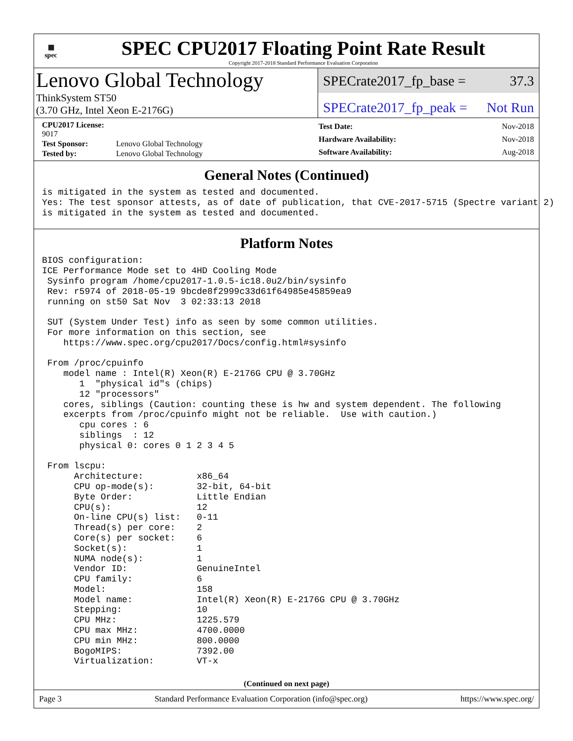▦
spec
SPEC CPU2017 Floating Point Rate Result
Copyright 2017-2018 Standard Performance Evaluation Corporation
Lenovo Global Technology
ThinkSystem ST50
(3.70 GHz, Intel Xeon E-2176G)
SPECrate2017_fp_base = 37.3
SPECrate2017_fp_peak = Not Run
| CPU2017 License: 9017 | |
| Test Sponsor: | Lenovo Global Technology |
| Tested by: | Lenovo Global Technology |
| Test Date: | Nov-2018 |
| Hardware Availability: | Nov-2018 |
| Software Availability: | Aug-2018 |
General Notes (Continued)
is mitigated in the system as tested and documented.
Yes: The test sponsor attests, as of date of publication, that CVE-2017-5715 (Spectre variant 2)
is mitigated in the system as tested and documented.
Platform Notes
BIOS configuration:
ICE Performance Mode set to 4HD Cooling Mode
 Sysinfo program /home/cpu2017-1.0.5-ic18.0u2/bin/sysinfo
 Rev: r5974 of 2018-05-19 9bcde8f2999c33d61f64985e45859ea9
 running on st50 Sat Nov  3 02:33:13 2018

 SUT (System Under Test) info as seen by some common utilities.
 For more information on this section, see
    https://www.spec.org/cpu2017/Docs/config.html#sysinfo

 From /proc/cpuinfo
    model name : Intel(R) Xeon(R) E-2176G CPU @ 3.70GHz
       1  "physical id"s (chips)
       12 "processors"
    cores, siblings (Caution: counting these is hw and system dependent. The following
    excerpts from /proc/cpuinfo might not be reliable.  Use with caution.)
       cpu cores : 6
       siblings  : 12
       physical 0: cores 0 1 2 3 4 5

 From lscpu:
      Architecture:          x86_64
      CPU op-mode(s):        32-bit, 64-bit
      Byte Order:            Little Endian
      CPU(s):                12
      On-line CPU(s) list:   0-11
      Thread(s) per core:    2
      Core(s) per socket:    6
      Socket(s):             1
      NUMA node(s):          1
      Vendor ID:             GenuineIntel
      CPU family:            6
      Model:                 158
      Model name:            Intel(R) Xeon(R) E-2176G CPU @ 3.70GHz
      Stepping:              10
      CPU MHz:               1225.579
      CPU max MHz:           4700.0000
      CPU min MHz:           800.0000
      BogoMIPS:              7392.00
      Virtualization:        VT-x
(Continued on next page)
Page 3 Standard Performance Evaluation Corporation (info@spec.org) https://www.spec.org/